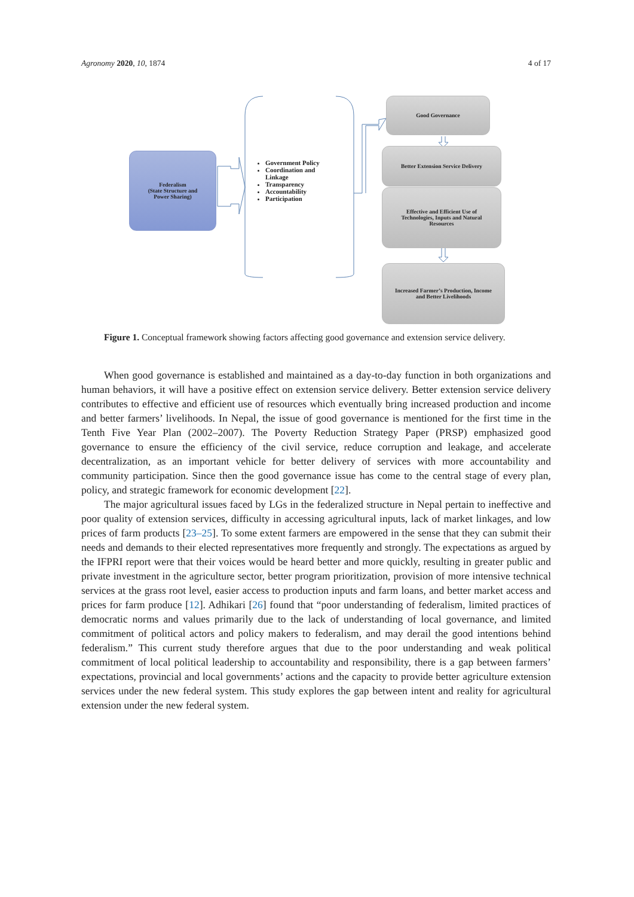Agronomy 2020, 10, 1874 4 of 17
Federalism
(State Structure and
Power Sharing)
Government Policy
Coordination and
Linkage
Transparency
Accountability
Participation
Good Governance
Better Extension Service Delivery
Effective and Efficient Use of
Technologies, Inputs and Natural
Resources
Increased Farmer’s Production, Income
and Better Livelihoods
Figure 1. Conceptual framework showing factors affecting good governance and extension service delivery.
When good governance is established and maintained as a day-to-day function in both organizations and human behaviors, it will have a positive effect on extension service delivery. Better extension service delivery contributes to effective and efficient use of resources which eventually bring increased production and income and better farmers’ livelihoods. In Nepal, the issue of good governance is mentioned for the first time in the Tenth Five Year Plan (2002–2007). The Poverty Reduction Strategy Paper (PRSP) emphasized good governance to ensure the efficiency of the civil service, reduce corruption and leakage, and accelerate decentralization, as an important vehicle for better delivery of services with more accountability and community participation. Since then the good governance issue has come to the central stage of every plan, policy, and strategic framework for economic development [22].
The major agricultural issues faced by LGs in the federalized structure in Nepal pertain to ineffective and poor quality of extension services, difficulty in accessing agricultural inputs, lack of market linkages, and low prices of farm products [23–25]. To some extent farmers are empowered in the sense that they can submit their needs and demands to their elected representatives more frequently and strongly. The expectations as argued by the IFPRI report were that their voices would be heard better and more quickly, resulting in greater public and private investment in the agriculture sector, better program prioritization, provision of more intensive technical services at the grass root level, easier access to production inputs and farm loans, and better market access and prices for farm produce [12]. Adhikari [26] found that “poor understanding of federalism, limited practices of democratic norms and values primarily due to the lack of understanding of local governance, and limited commitment of political actors and policy makers to federalism, and may derail the good intentions behind federalism.” This current study therefore argues that due to the poor understanding and weak political commitment of local political leadership to accountability and responsibility, there is a gap between farmers’ expectations, provincial and local governments’ actions and the capacity to provide better agriculture extension services under the new federal system. This study explores the gap between intent and reality for agricultural extension under the new federal system.